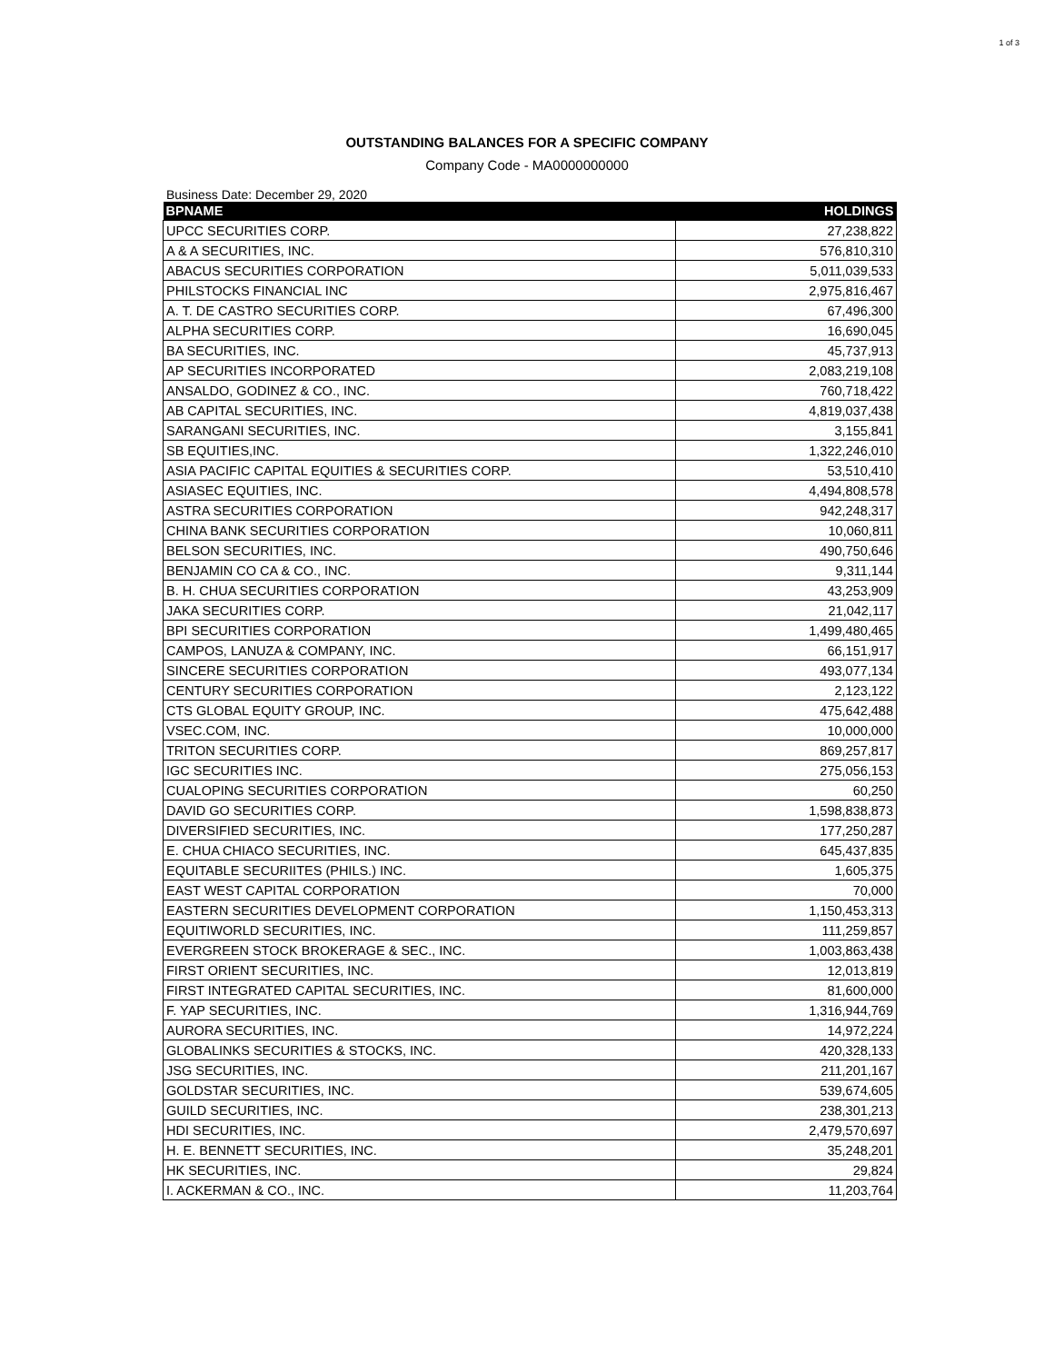1 of 3
OUTSTANDING BALANCES FOR A SPECIFIC COMPANY
Company Code - MA0000000000
Business Date: December 29, 2020
| BPNAME | HOLDINGS |
| --- | --- |
| UPCC SECURITIES CORP. | 27,238,822 |
| A & A SECURITIES, INC. | 576,810,310 |
| ABACUS SECURITIES CORPORATION | 5,011,039,533 |
| PHILSTOCKS FINANCIAL INC | 2,975,816,467 |
| A. T. DE CASTRO SECURITIES CORP. | 67,496,300 |
| ALPHA SECURITIES CORP. | 16,690,045 |
| BA SECURITIES, INC. | 45,737,913 |
| AP SECURITIES INCORPORATED | 2,083,219,108 |
| ANSALDO, GODINEZ & CO., INC. | 760,718,422 |
| AB CAPITAL SECURITIES, INC. | 4,819,037,438 |
| SARANGANI SECURITIES, INC. | 3,155,841 |
| SB EQUITIES,INC. | 1,322,246,010 |
| ASIA PACIFIC CAPITAL EQUITIES & SECURITIES CORP. | 53,510,410 |
| ASIASEC EQUITIES, INC. | 4,494,808,578 |
| ASTRA SECURITIES CORPORATION | 942,248,317 |
| CHINA BANK SECURITIES CORPORATION | 10,060,811 |
| BELSON SECURITIES, INC. | 490,750,646 |
| BENJAMIN CO CA & CO., INC. | 9,311,144 |
| B. H. CHUA SECURITIES CORPORATION | 43,253,909 |
| JAKA SECURITIES CORP. | 21,042,117 |
| BPI SECURITIES CORPORATION | 1,499,480,465 |
| CAMPOS, LANUZA & COMPANY, INC. | 66,151,917 |
| SINCERE SECURITIES CORPORATION | 493,077,134 |
| CENTURY SECURITIES CORPORATION | 2,123,122 |
| CTS GLOBAL EQUITY GROUP, INC. | 475,642,488 |
| VSEC.COM, INC. | 10,000,000 |
| TRITON SECURITIES CORP. | 869,257,817 |
| IGC SECURITIES INC. | 275,056,153 |
| CUALOPING SECURITIES CORPORATION | 60,250 |
| DAVID GO SECURITIES CORP. | 1,598,838,873 |
| DIVERSIFIED SECURITIES, INC. | 177,250,287 |
| E. CHUA CHIACO SECURITIES, INC. | 645,437,835 |
| EQUITABLE SECURIITES (PHILS.) INC. | 1,605,375 |
| EAST WEST CAPITAL CORPORATION | 70,000 |
| EASTERN SECURITIES DEVELOPMENT CORPORATION | 1,150,453,313 |
| EQUITIWORLD SECURITIES, INC. | 111,259,857 |
| EVERGREEN STOCK BROKERAGE & SEC., INC. | 1,003,863,438 |
| FIRST ORIENT SECURITIES, INC. | 12,013,819 |
| FIRST INTEGRATED CAPITAL SECURITIES, INC. | 81,600,000 |
| F. YAP SECURITIES, INC. | 1,316,944,769 |
| AURORA SECURITIES, INC. | 14,972,224 |
| GLOBALINKS SECURITIES & STOCKS, INC. | 420,328,133 |
| JSG SECURITIES, INC. | 211,201,167 |
| GOLDSTAR SECURITIES, INC. | 539,674,605 |
| GUILD SECURITIES, INC. | 238,301,213 |
| HDI SECURITIES, INC. | 2,479,570,697 |
| H. E. BENNETT SECURITIES, INC. | 35,248,201 |
| HK SECURITIES, INC. | 29,824 |
| I. ACKERMAN & CO., INC. | 11,203,764 |